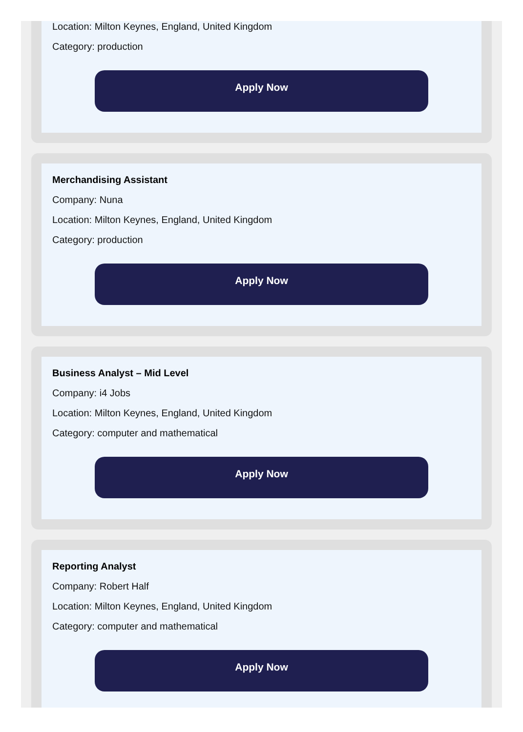Location: Milton Keynes, England, United Kingdom
Category: production
Apply Now
Merchandising Assistant
Company: Nuna
Location: Milton Keynes, England, United Kingdom
Category: production
Apply Now
Business Analyst – Mid Level
Company: i4 Jobs
Location: Milton Keynes, England, United Kingdom
Category: computer and mathematical
Apply Now
Reporting Analyst
Company: Robert Half
Location: Milton Keynes, England, United Kingdom
Category: computer and mathematical
Apply Now